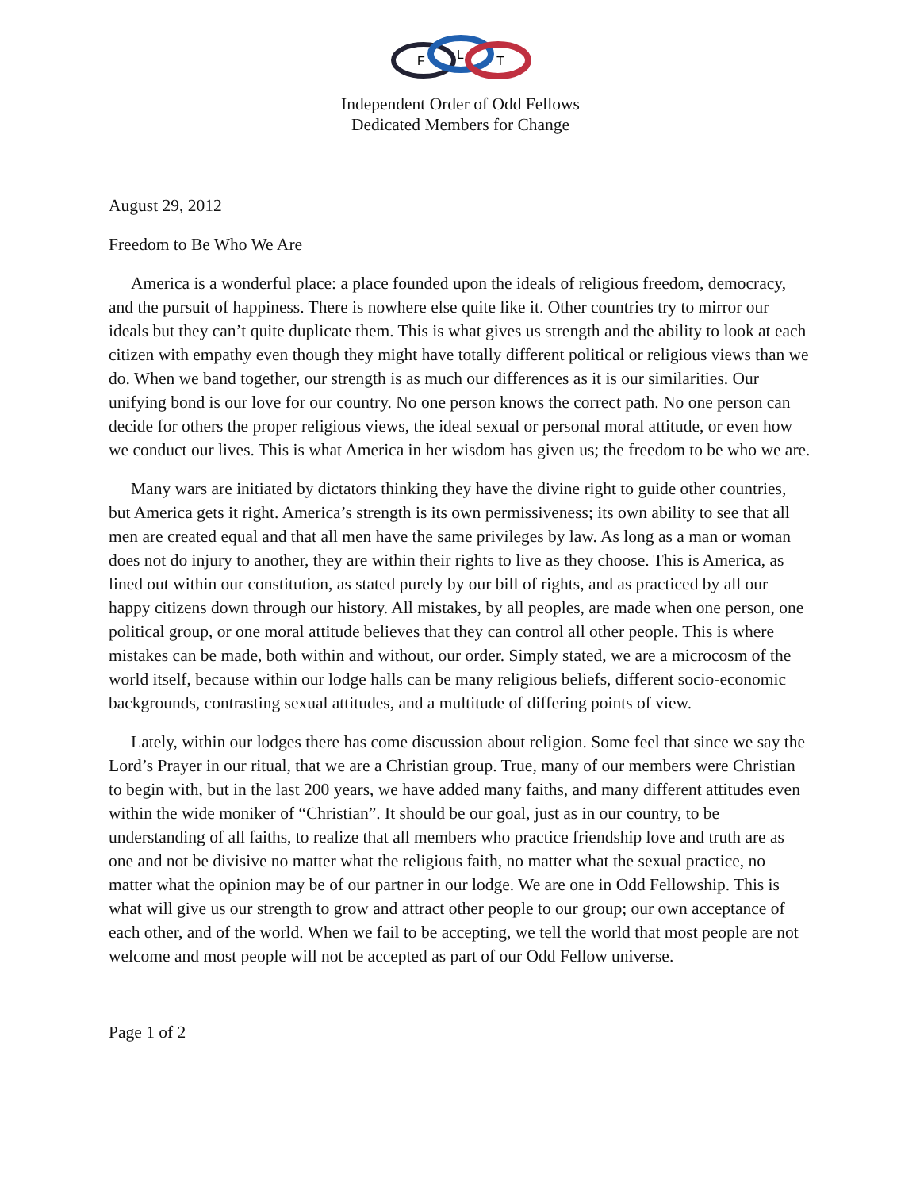F
L
T
Independent Order of Odd Fellows
Dedicated Members for Change
August 29, 2012
Freedom to Be Who We Are
America is a wonderful place: a place founded upon the ideals of religious freedom, democracy, and the pursuit of happiness. There is nowhere else quite like it. Other countries try to mirror our ideals but they can’t quite duplicate them. This is what gives us strength and the ability to look at each citizen with empathy even though they might have totally different political or religious views than we do. When we band together, our strength is as much our differences as it is our similarities. Our unifying bond is our love for our country. No one person knows the correct path. No one person can decide for others the proper religious views, the ideal sexual or personal moral attitude, or even how we conduct our lives. This is what America in her wisdom has given us; the freedom to be who we are.
Many wars are initiated by dictators thinking they have the divine right to guide other countries, but America gets it right. America’s strength is its own permissiveness; its own ability to see that all men are created equal and that all men have the same privileges by law. As long as a man or woman does not do injury to another, they are within their rights to live as they choose. This is America, as lined out within our constitution, as stated purely by our bill of rights, and as practiced by all our happy citizens down through our history. All mistakes, by all peoples, are made when one person, one political group, or one moral attitude believes that they can control all other people. This is where mistakes can be made, both within and without, our order. Simply stated, we are a microcosm of the world itself, because within our lodge halls can be many religious beliefs, different socio-economic backgrounds, contrasting sexual attitudes, and a multitude of differing points of view.
Lately, within our lodges there has come discussion about religion. Some feel that since we say the Lord’s Prayer in our ritual, that we are a Christian group. True, many of our members were Christian to begin with, but in the last 200 years, we have added many faiths, and many different attitudes even within the wide moniker of “Christian”. It should be our goal, just as in our country, to be understanding of all faiths, to realize that all members who practice friendship love and truth are as one and not be divisive no matter what the religious faith, no matter what the sexual practice, no matter what the opinion may be of our partner in our lodge. We are one in Odd Fellowship. This is what will give us our strength to grow and attract other people to our group; our own acceptance of each other, and of the world. When we fail to be accepting, we tell the world that most people are not welcome and most people will not be accepted as part of our Odd Fellow universe.
Page 1 of 2